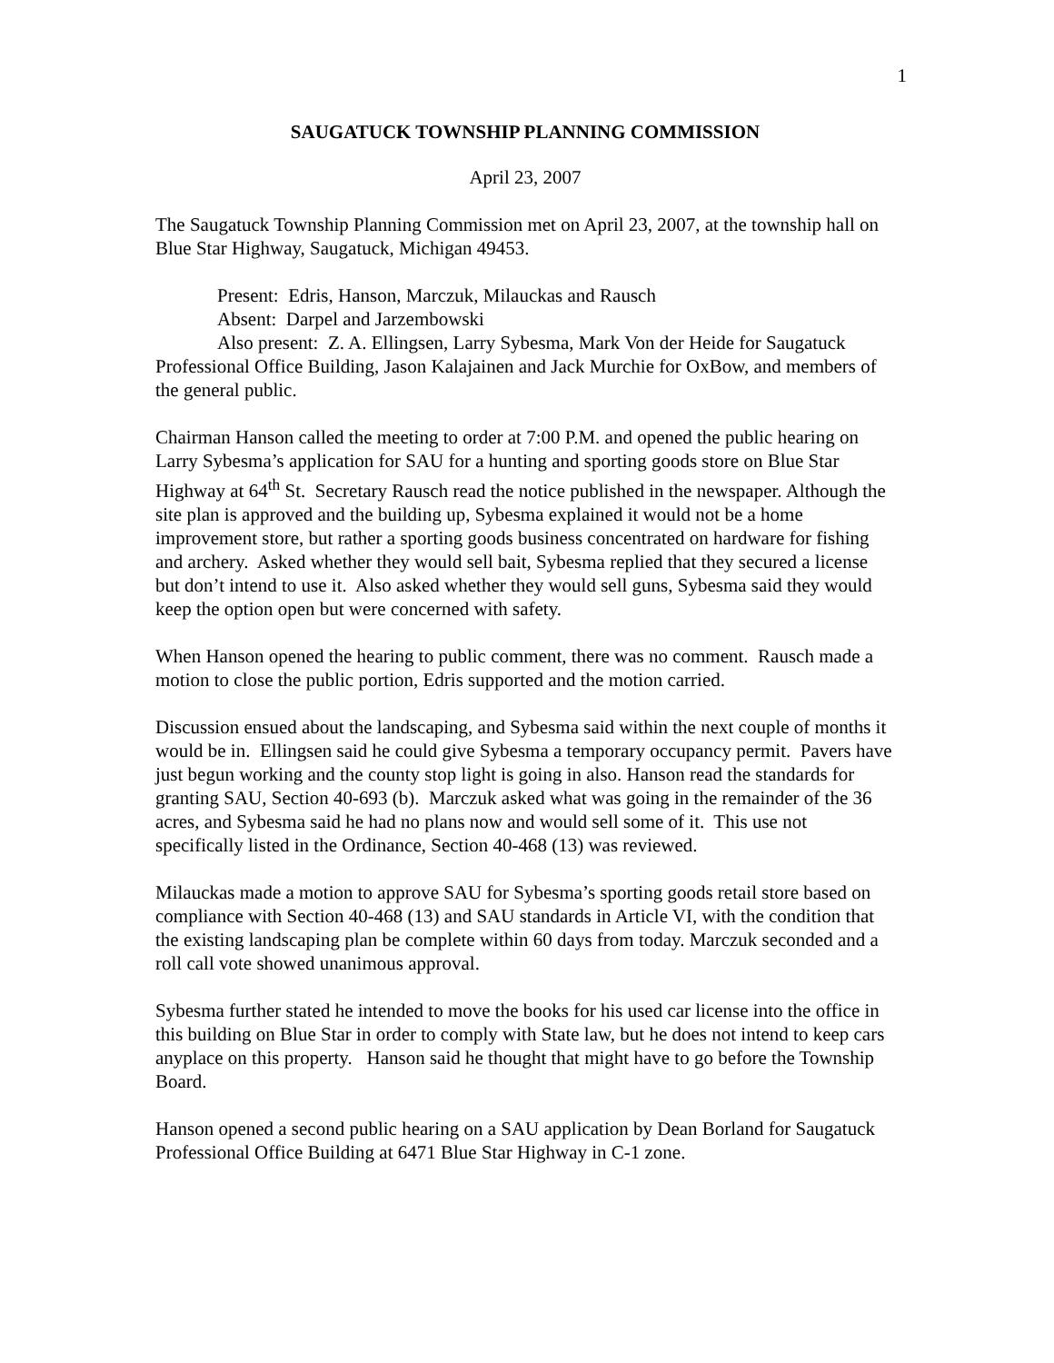1
SAUGATUCK TOWNSHIP PLANNING COMMISSION
April 23, 2007
The Saugatuck Township Planning Commission met on April 23, 2007, at the township hall on Blue Star Highway, Saugatuck, Michigan 49453.
Present: Edris, Hanson, Marczuk, Milauckas and Rausch
Absent: Darpel and Jarzembowski
Also present: Z. A. Ellingsen, Larry Sybesma, Mark Von der Heide for Saugatuck Professional Office Building, Jason Kalajainen and Jack Murchie for OxBow, and members of the general public.
Chairman Hanson called the meeting to order at 7:00 P.M. and opened the public hearing on Larry Sybesma’s application for SAU for a hunting and sporting goods store on Blue Star Highway at 64<sup>th</sup> St. Secretary Rausch read the notice published in the newspaper. Although the site plan is approved and the building up, Sybesma explained it would not be a home improvement store, but rather a sporting goods business concentrated on hardware for fishing and archery. Asked whether they would sell bait, Sybesma replied that they secured a license but don’t intend to use it. Also asked whether they would sell guns, Sybesma said they would keep the option open but were concerned with safety.
When Hanson opened the hearing to public comment, there was no comment. Rausch made a motion to close the public portion, Edris supported and the motion carried.
Discussion ensued about the landscaping, and Sybesma said within the next couple of months it would be in. Ellingsen said he could give Sybesma a temporary occupancy permit. Pavers have just begun working and the county stop light is going in also. Hanson read the standards for granting SAU, Section 40-693 (b). Marczuk asked what was going in the remainder of the 36 acres, and Sybesma said he had no plans now and would sell some of it. This use not specifically listed in the Ordinance, Section 40-468 (13) was reviewed.
Milauckas made a motion to approve SAU for Sybesma’s sporting goods retail store based on compliance with Section 40-468 (13) and SAU standards in Article VI, with the condition that the existing landscaping plan be complete within 60 days from today. Marczuk seconded and a roll call vote showed unanimous approval.
Sybesma further stated he intended to move the books for his used car license into the office in this building on Blue Star in order to comply with State law, but he does not intend to keep cars anyplace on this property. Hanson said he thought that might have to go before the Township Board.
Hanson opened a second public hearing on a SAU application by Dean Borland for Saugatuck Professional Office Building at 6471 Blue Star Highway in C-1 zone.